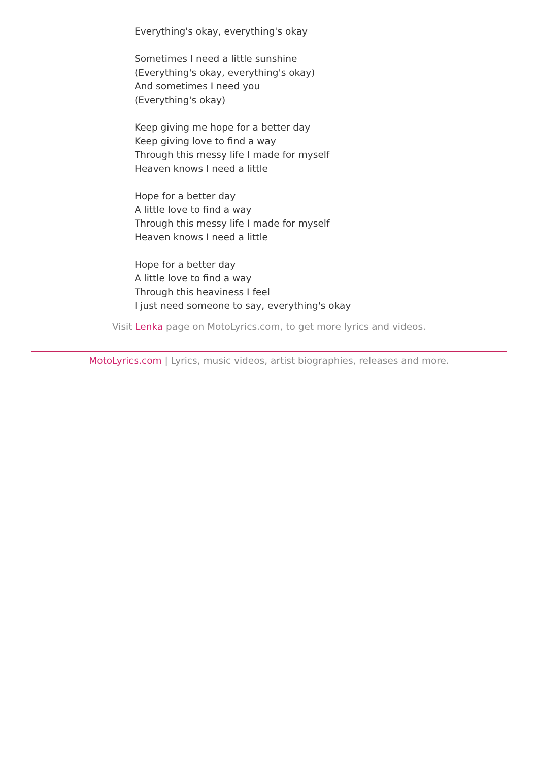Everything's okay, everything's okay
Sometimes I need a little sunshine
(Everything's okay, everything's okay)
And sometimes I need you
(Everything's okay)
Keep giving me hope for a better day
Keep giving love to find a way
Through this messy life I made for myself
Heaven knows I need a little
Hope for a better day
A little love to find a way
Through this messy life I made for myself
Heaven knows I need a little
Hope for a better day
A little love to find a way
Through this heaviness I feel
I just need someone to say, everything's okay
Visit Lenka page on MotoLyrics.com, to get more lyrics and videos.
MotoLyrics.com | Lyrics, music videos, artist biographies, releases and more.